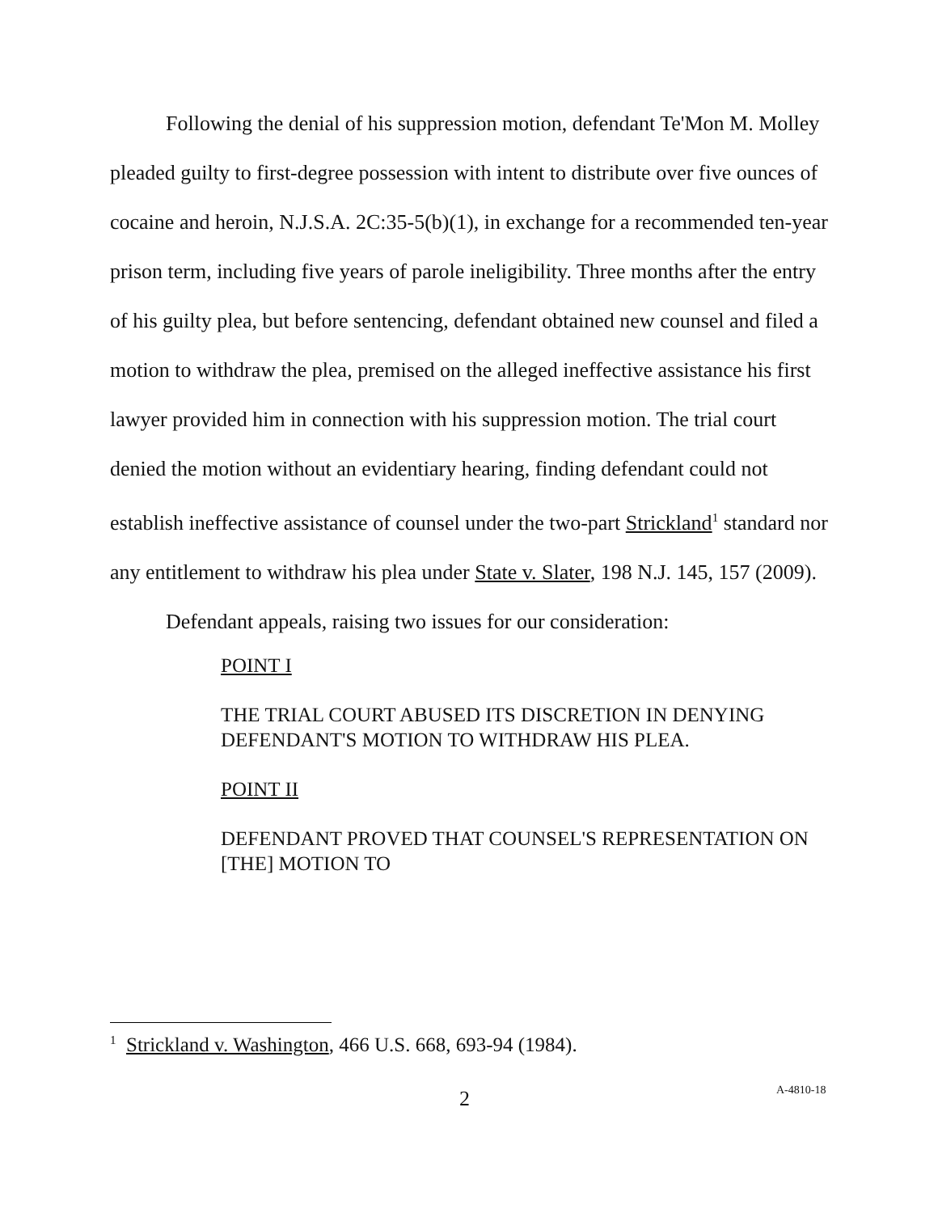Following the denial of his suppression motion, defendant Te'Mon M. Molley pleaded guilty to first-degree possession with intent to distribute over five ounces of cocaine and heroin, N.J.S.A. 2C:35-5(b)(1), in exchange for a recommended ten-year prison term, including five years of parole ineligibility. Three months after the entry of his guilty plea, but before sentencing, defendant obtained new counsel and filed a motion to withdraw the plea, premised on the alleged ineffective assistance his first lawyer provided him in connection with his suppression motion. The trial court denied the motion without an evidentiary hearing, finding defendant could not establish ineffective assistance of counsel under the two-part Strickland<sup>1</sup> standard nor any entitlement to withdraw his plea under State v. Slater, 198 N.J. 145, 157 (2009).
Defendant appeals, raising two issues for our consideration:
POINT I
THE TRIAL COURT ABUSED ITS DISCRETION IN DENYING DEFENDANT'S MOTION TO WITHDRAW HIS PLEA.
POINT II
DEFENDANT PROVED THAT COUNSEL'S REPRESENTATION ON [THE] MOTION TO
<sup>1</sup> Strickland v. Washington, 466 U.S. 668, 693-94 (1984).
2 A-4810-18